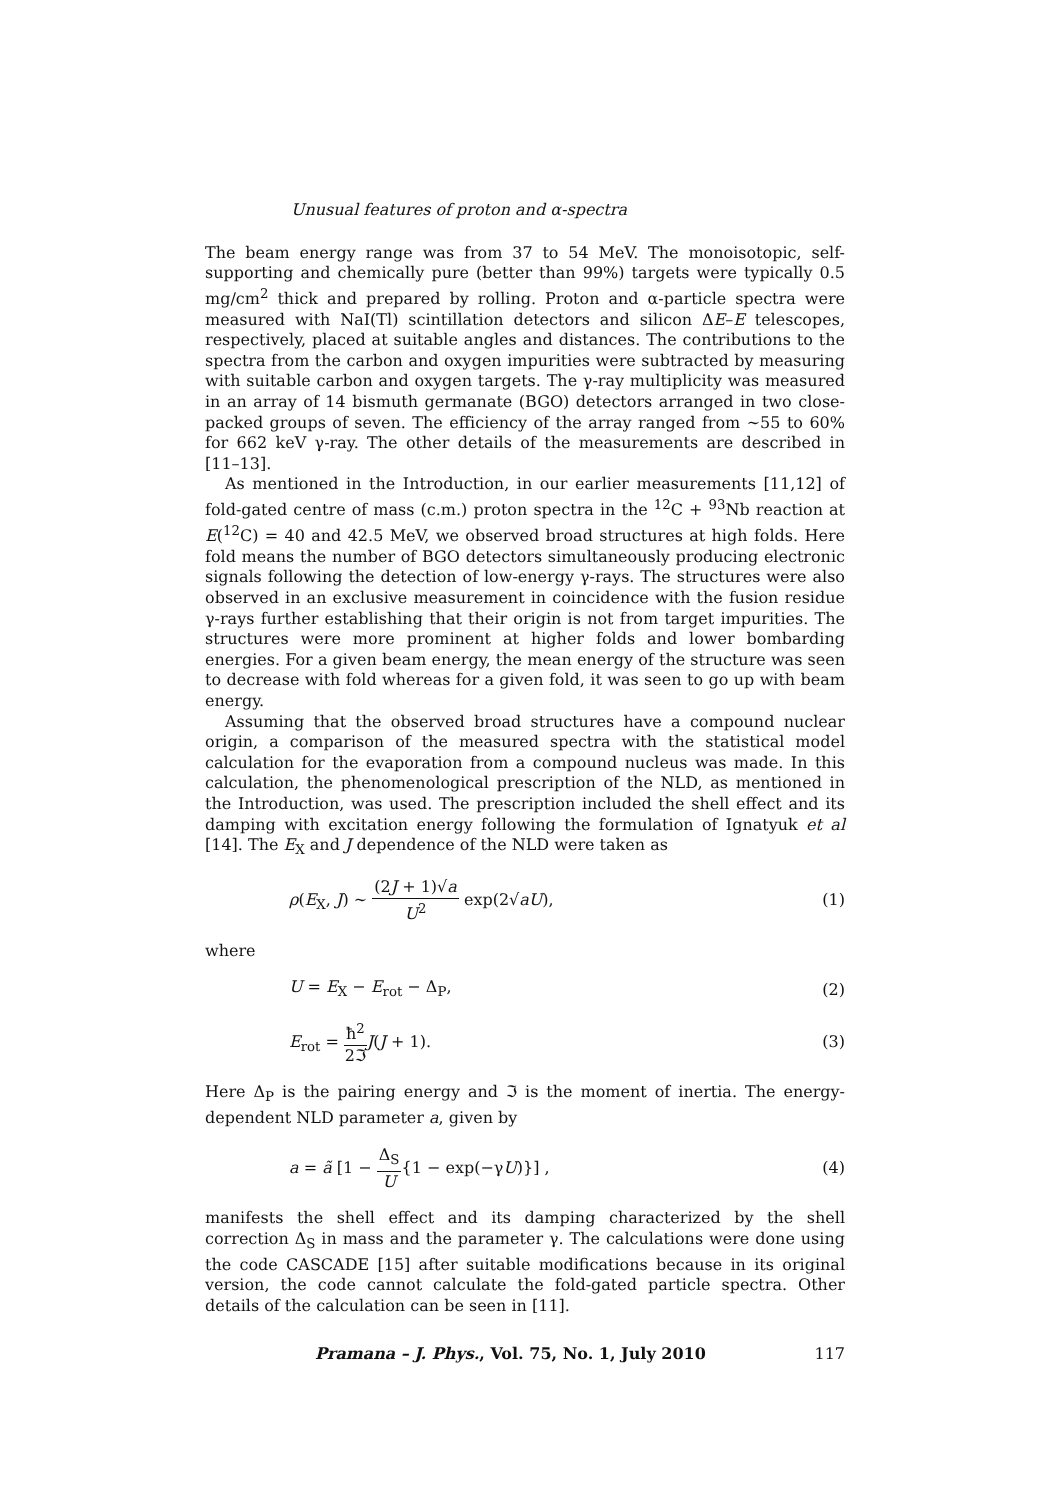Unusual features of proton and α-spectra
The beam energy range was from 37 to 54 MeV. The monoisotopic, self-supporting and chemically pure (better than 99%) targets were typically 0.5 mg/cm<sup>2</sup> thick and prepared by rolling. Proton and α-particle spectra were measured with NaI(Tl) scintillation detectors and silicon ΔE–E telescopes, respectively, placed at suitable angles and distances. The contributions to the spectra from the carbon and oxygen impurities were subtracted by measuring with suitable carbon and oxygen targets. The γ-ray multiplicity was measured in an array of 14 bismuth germanate (BGO) detectors arranged in two close-packed groups of seven. The efficiency of the array ranged from ∼55 to 60% for 662 keV γ-ray. The other details of the measurements are described in [11–13].
As mentioned in the Introduction, in our earlier measurements [11,12] of fold-gated centre of mass (c.m.) proton spectra in the <sup>12</sup>C + <sup>93</sup>Nb reaction at E(<sup>12</sup>C) = 40 and 42.5 MeV, we observed broad structures at high folds. Here fold means the number of BGO detectors simultaneously producing electronic signals following the detection of low-energy γ-rays. The structures were also observed in an exclusive measurement in coincidence with the fusion residue γ-rays further establishing that their origin is not from target impurities. The structures were more prominent at higher folds and lower bombarding energies. For a given beam energy, the mean energy of the structure was seen to decrease with fold whereas for a given fold, it was seen to go up with beam energy.
Assuming that the observed broad structures have a compound nuclear origin, a comparison of the measured spectra with the statistical model calculation for the evaporation from a compound nucleus was made. In this calculation, the phenomenological prescription of the NLD, as mentioned in the Introduction, was used. The prescription included the shell effect and its damping with excitation energy following the formulation of Ignatyuk et al [14]. The E<sub>X</sub> and J dependence of the NLD were taken as
ρ(E<sub>X</sub>, J) ∼ (2J + 1)√a U<sup>2</sup> exp(2√aU), (1)
where
U = E<sub>X</sub> − E<sub>rot</sub> − Δ<sub>P</sub>, (2)
E<sub>rot</sub> = ħ<sup>2</sup> 2ℑ J(J + 1). (3)
Here Δ<sub>P</sub> is the pairing energy and ℑ is the moment of inertia. The energy-dependent NLD parameter a, given by
a = ã [1 − Δ<sub>S</sub> U{1 − exp(−γU)}] , (4)
manifests the shell effect and its damping characterized by the shell correction Δ<sub>S</sub> in mass and the parameter γ. The calculations were done using the code CASCADE [15] after suitable modifications because in its original version, the code cannot calculate the fold-gated particle spectra. Other details of the calculation can be seen in [11].
Pramana – J. Phys., Vol. 75, No. 1, July 2010 117